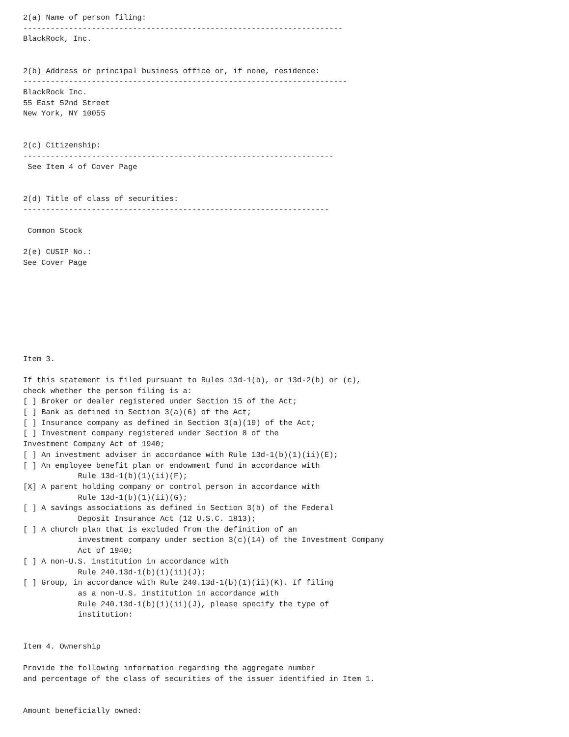2(a) Name of person filing:
----------------------------------------------------------------------
BlackRock, Inc.


2(b) Address or principal business office or, if none, residence:
-----------------------------------------------------------------------
BlackRock Inc.
55 East 52nd Street
New York, NY 10055


2(c) Citizenship:
--------------------------------------------------------------------
 See Item 4 of Cover Page


2(d) Title of class of securities:
-------------------------------------------------------------------

 Common Stock

2(e) CUSIP No.:
See Cover Page








Item 3.

If this statement is filed pursuant to Rules 13d-1(b), or 13d-2(b) or (c),
check whether the person filing is a:
[ ] Broker or dealer registered under Section 15 of the Act;
[ ] Bank as defined in Section 3(a)(6) of the Act;
[ ] Insurance company as defined in Section 3(a)(19) of the Act;
[ ] Investment company registered under Section 8 of the
Investment Company Act of 1940;
[ ] An investment adviser in accordance with Rule 13d-1(b)(1)(ii)(E);
[ ] An employee benefit plan or endowment fund in accordance with
            Rule 13d-1(b)(1)(ii)(F);
[X] A parent holding company or control person in accordance with
            Rule 13d-1(b)(1)(ii)(G);
[ ] A savings associations as defined in Section 3(b) of the Federal
            Deposit Insurance Act (12 U.S.C. 1813);
[ ] A church plan that is excluded from the definition of an
            investment company under section 3(c)(14) of the Investment Company
            Act of 1940;
[ ] A non-U.S. institution in accordance with
            Rule 240.13d-1(b)(1)(ii)(J);
[ ] Group, in accordance with Rule 240.13d-1(b)(1)(ii)(K). If filing
            as a non-U.S. institution in accordance with
            Rule 240.13d-1(b)(1)(ii)(J), please specify the type of
            institution:


Item 4. Ownership

Provide the following information regarding the aggregate number
and percentage of the class of securities of the issuer identified in Item 1.


Amount beneficially owned: